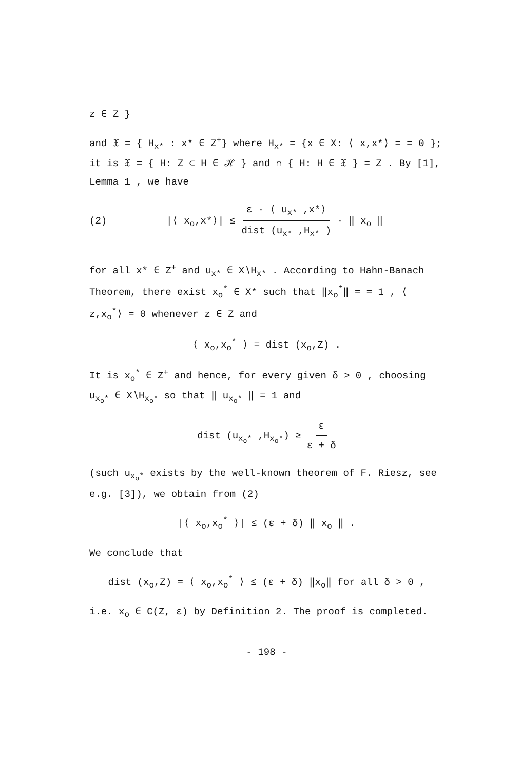z ∈ Z }
and 𝔛 = { H<sub>x*</sub> : x* ∈ Z<sup>+</sup>} where H<sub>x*</sub> = {x ∈ X: ⟨ x,x*⟩ = = 0 }; it is 𝔛 = { H: Z ⊂ H ∈ ℋ } and ∩ { H: H ∈ 𝔛 } = Z . By [1], Lemma 1 , we have
(2) |⟨ x<sub>o</sub>,x*⟩| ≤ ε · ⟨ u<sub>x*</sub> ,x*⟩ dist (u<sub>x*</sub> ,H<sub>x*</sub> ) · ‖ x<sub>o</sub> ‖
for all x* ∈ Z<sup>+</sup> and u<sub>x*</sub> ∈ X∖H<sub>x*</sub> . According to Hahn-Banach Theorem, there exist x<sub>o</sub><sup>*</sup> ∈ X* such that ‖x<sub>o</sub><sup>*</sup>‖ = = 1 , ⟨ z,x<sub>o</sub><sup>*</sup>⟩ = 0 whenever z ∈ Z and
⟨ x<sub>o</sub>,x<sub>o</sub><sup>*</sup> ⟩ = dist (x<sub>o</sub>,Z) .
It is x<sub>o</sub><sup>*</sup> ∈ Z<sup>+</sup> and hence, for every given δ > 0 , choosing u<sub>x<sub>o</sub>*</sub> ∈ X∖H<sub>x<sub>o</sub>*</sub> so that ‖ u<sub>x<sub>o</sub>*</sub> ‖ = 1 and
dist (u<sub>x<sub>o</sub>*</sub> ,H<sub>x<sub>o</sub>*</sub>) ≥ ε ε + δ
(such u<sub>x<sub>o</sub>*</sub> exists by the well-known theorem of F. Riesz, see e.g. [3]), we obtain from (2)
|⟨ x<sub>o</sub>,x<sub>o</sub><sup>*</sup> ⟩| ≤ (ε + δ) ‖ x<sub>o</sub> ‖ .
We conclude that
dist (x<sub>o</sub>,Z) = ⟨ x<sub>o</sub>,x<sub>o</sub><sup>*</sup> ⟩ ≤ (ε + δ) ‖x<sub>o</sub>‖ for all δ > 0 ,
i.e. x<sub>o</sub> ∈ C(Z, ε) by Definition 2. The proof is completed.
- 198 -